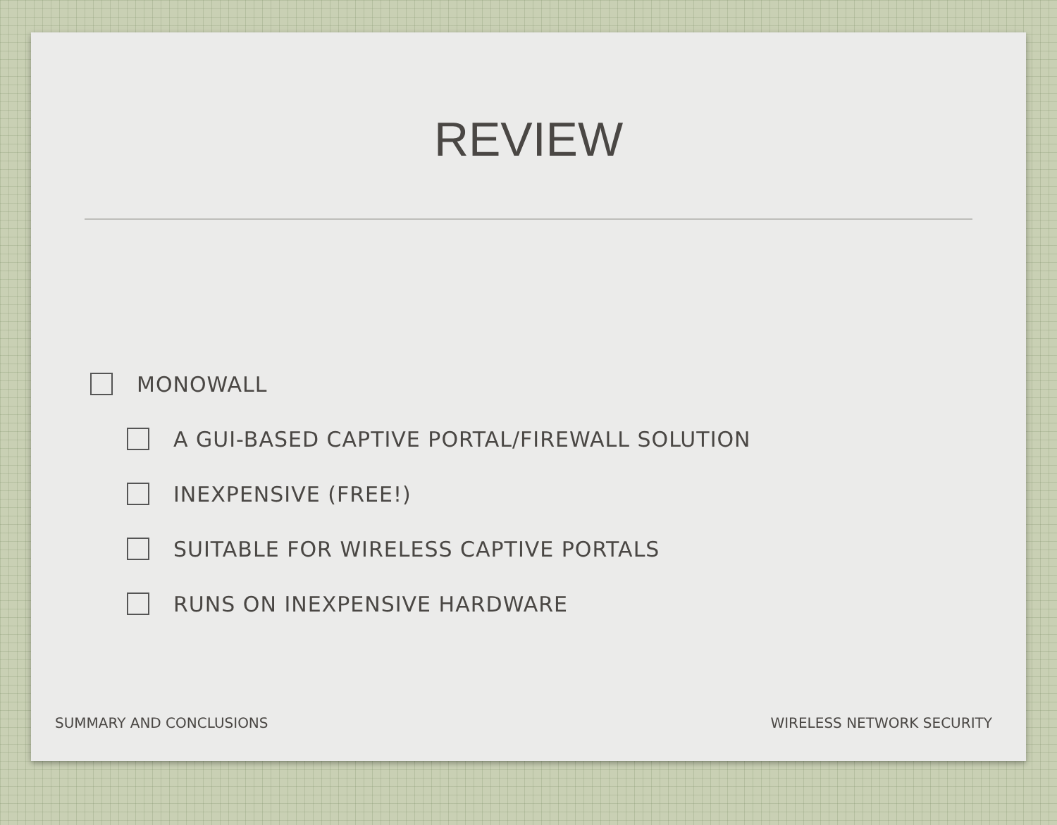REVIEW
MONOWALL
A GUI-BASED CAPTIVE PORTAL/FIREWALL SOLUTION
INEXPENSIVE (FREE!)
SUITABLE FOR WIRELESS CAPTIVE PORTALS
RUNS ON INEXPENSIVE HARDWARE
SUMMARY AND CONCLUSIONS WIRELESS NETWORK SECURITY